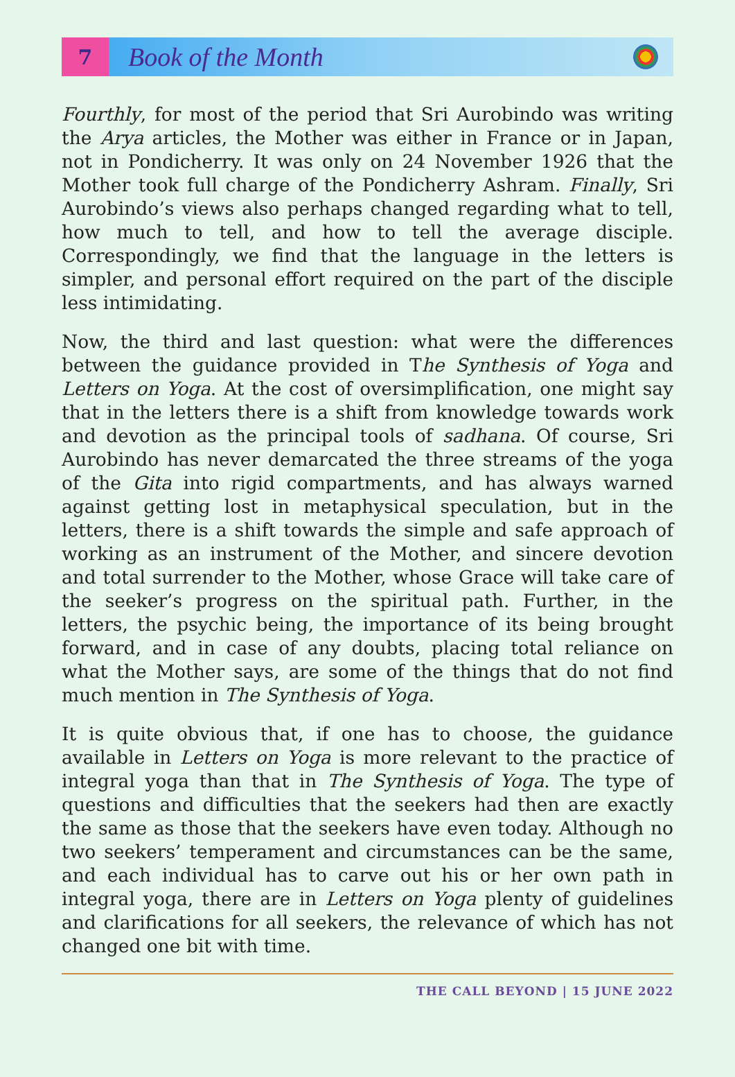7
Book of the Month
Fourthly, for most of the period that Sri Aurobindo was writing the Arya articles, the Mother was either in France or in Japan, not in Pondicherry. It was only on 24 November 1926 that the Mother took full charge of the Pondicherry Ashram. Finally, Sri Aurobindo’s views also perhaps changed regarding what to tell, how much to tell, and how to tell the average disciple. Correspondingly, we find that the language in the letters is simpler, and personal effort required on the part of the disciple less intimidating.
Now, the third and last question: what were the differences between the guidance provided in The Synthesis of Yoga and Letters on Yoga. At the cost of oversimplification, one might say that in the letters there is a shift from knowledge towards work and devotion as the principal tools of sadhana. Of course, Sri Aurobindo has never demarcated the three streams of the yoga of the Gita into rigid compartments, and has always warned against getting lost in metaphysical speculation, but in the letters, there is a shift towards the simple and safe approach of working as an instrument of the Mother, and sincere devotion and total surrender to the Mother, whose Grace will take care of the seeker’s progress on the spiritual path. Further, in the letters, the psychic being, the importance of its being brought forward, and in case of any doubts, placing total reliance on what the Mother says, are some of the things that do not find much mention in The Synthesis of Yoga.
It is quite obvious that, if one has to choose, the guidance available in Letters on Yoga is more relevant to the practice of integral yoga than that in The Synthesis of Yoga. The type of questions and difficulties that the seekers had then are exactly the same as those that the seekers have even today. Although no two seekers’ temperament and circumstances can be the same, and each individual has to carve out his or her own path in integral yoga, there are in Letters on Yoga plenty of guidelines and clarifications for all seekers, the relevance of which has not changed one bit with time.
THE CALL BEYOND | 15 JUNE 2022